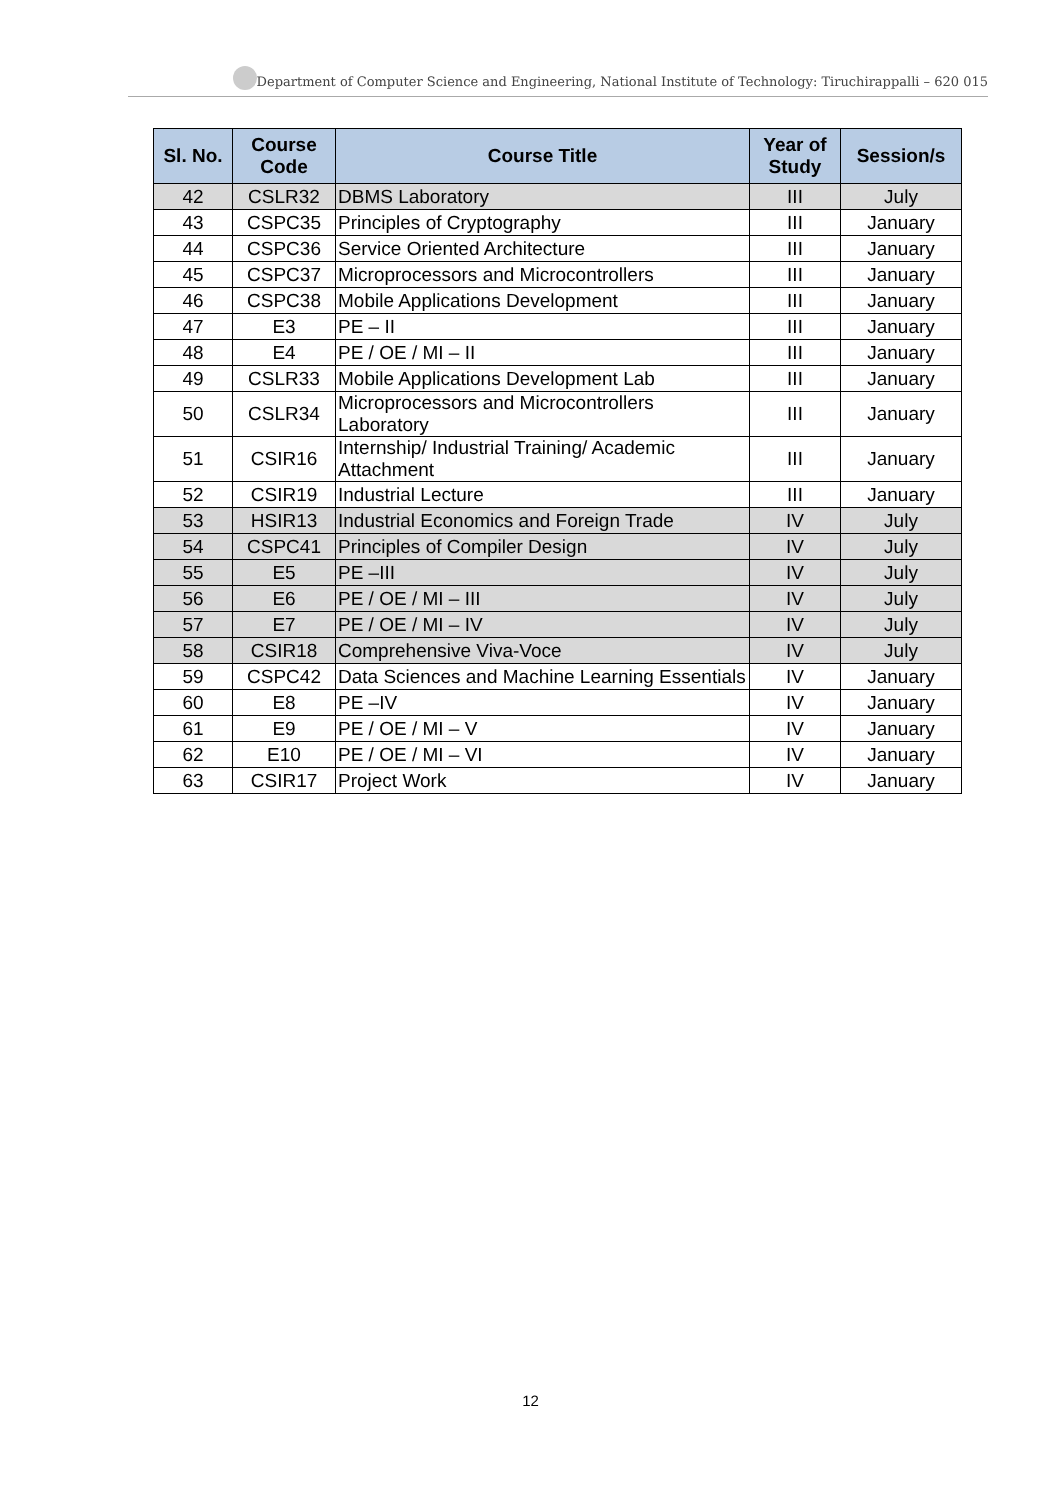Department of Computer Science and Engineering, National Institute of Technology: Tiruchirappalli – 620 015
| Sl. No. | Course Code | Course Title | Year of Study | Session/s |
| --- | --- | --- | --- | --- |
| 42 | CSLR32 | DBMS Laboratory | III | July |
| 43 | CSPC35 | Principles of Cryptography | III | January |
| 44 | CSPC36 | Service Oriented Architecture | III | January |
| 45 | CSPC37 | Microprocessors and Microcontrollers | III | January |
| 46 | CSPC38 | Mobile Applications Development | III | January |
| 47 | E3 | PE – II | III | January |
| 48 | E4 | PE / OE / MI – II | III | January |
| 49 | CSLR33 | Mobile Applications Development Lab | III | January |
| 50 | CSLR34 | Microprocessors and Microcontrollers Laboratory | III | January |
| 51 | CSIR16 | Internship/ Industrial Training/ Academic Attachment | III | January |
| 52 | CSIR19 | Industrial Lecture | III | January |
| 53 | HSIR13 | Industrial Economics and Foreign Trade | IV | July |
| 54 | CSPC41 | Principles of Compiler Design | IV | July |
| 55 | E5 | PE –III | IV | July |
| 56 | E6 | PE / OE / MI – III | IV | July |
| 57 | E7 | PE / OE / MI – IV | IV | July |
| 58 | CSIR18 | Comprehensive Viva-Voce | IV | July |
| 59 | CSPC42 | Data Sciences and Machine Learning Essentials | IV | January |
| 60 | E8 | PE –IV | IV | January |
| 61 | E9 | PE / OE / MI – V | IV | January |
| 62 | E10 | PE / OE / MI – VI | IV | January |
| 63 | CSIR17 | Project Work | IV | January |
12